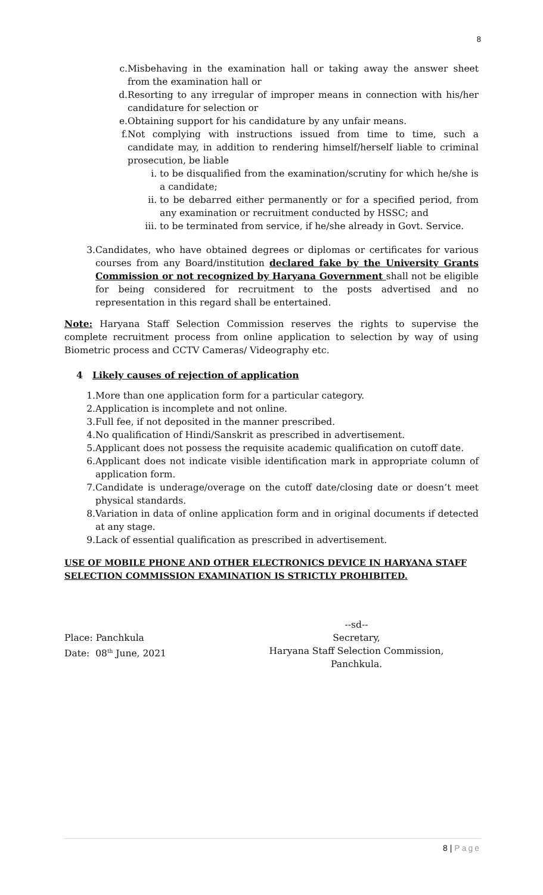8
c. Misbehaving in the examination hall or taking away the answer sheet from the examination hall or
d. Resorting to any irregular of improper means in connection with his/her candidature for selection or
e. Obtaining support for his candidature by any unfair means.
f. Not complying with instructions issued from time to time, such a candidate may, in addition to rendering himself/herself liable to criminal prosecution, be liable
i. to be disqualified from the examination/scrutiny for which he/she is a candidate;
ii. to be debarred either permanently or for a specified period, from any examination or recruitment conducted by HSSC; and
iii.
to be terminated from service, if he/she already in Govt. Service.
3. Candidates, who have obtained degrees or diplomas or certificates for various courses from any Board/institution declared fake by the University Grants Commission or not recognized by Haryana Government shall not be eligible for being considered for recruitment to the posts advertised and no representation in this regard shall be entertained.
Note: Haryana Staff Selection Commission reserves the rights to supervise the complete recruitment process from online application to selection by way of using Biometric process and CCTV Cameras/ Videography etc.
4 Likely causes of rejection of application
1. More than one application form for a particular category.
2. Application is incomplete and not online.
3. Full fee, if not deposited in the manner prescribed.
4. No qualification of Hindi/Sanskrit as prescribed in advertisement.
5. Applicant does not possess the requisite academic qualification on cutoff date.
6. Applicant does not indicate visible identification mark in appropriate column of application form.
7. Candidate is underage/overage on the cutoff date/closing date or doesn’t meet physical standards.
8. Variation in data of online application form and in original documents if detected at any stage.
9. Lack of essential qualification as prescribed in advertisement.
USE OF MOBILE PHONE AND OTHER ELECTRONICS DEVICE IN HARYANA STAFF SELECTION COMMISSION EXAMINATION IS STRICTLY PROHIBITED.
Place: Panchkula
Date: 08<sup>th</sup> June, 2021
--sd--
Secretary,
Haryana Staff Selection Commission,
Panchkula.
8 | Page